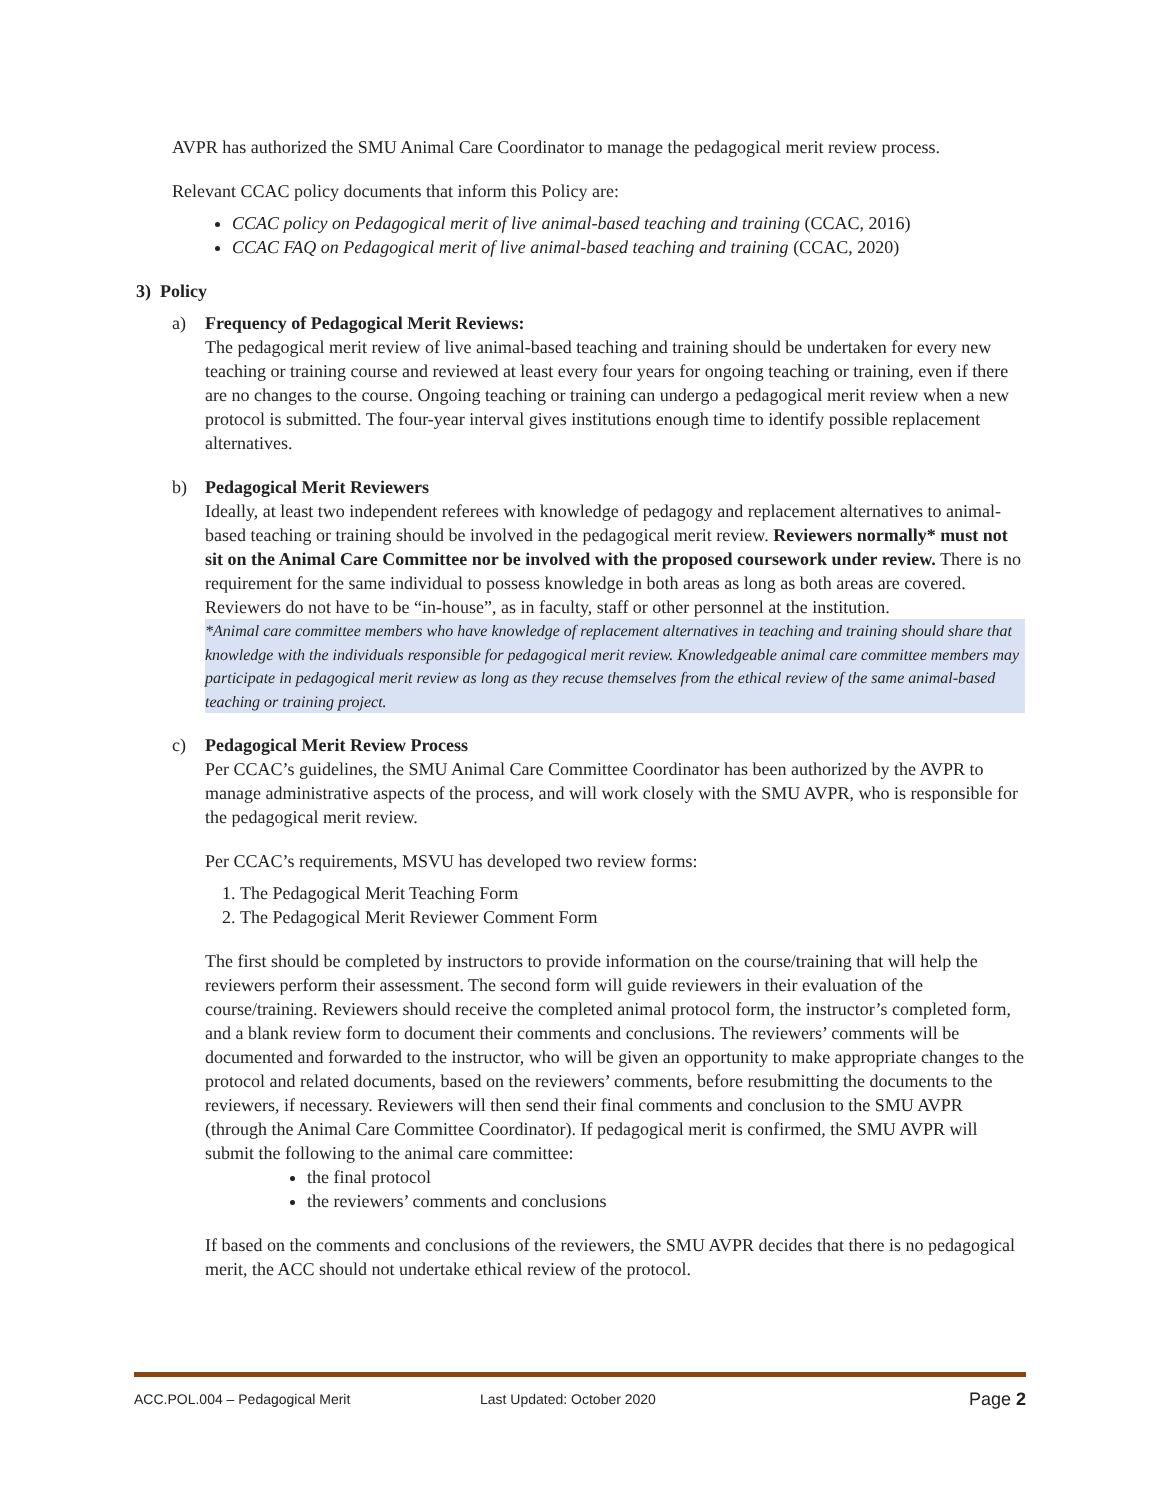AVPR has authorized the SMU Animal Care Coordinator to manage the pedagogical merit review process.
Relevant CCAC policy documents that inform this Policy are:
CCAC policy on Pedagogical merit of live animal-based teaching and training (CCAC, 2016)
CCAC FAQ on Pedagogical merit of live animal-based teaching and training (CCAC, 2020)
3) Policy
a) Frequency of Pedagogical Merit Reviews:
The pedagogical merit review of live animal-based teaching and training should be undertaken for every new teaching or training course and reviewed at least every four years for ongoing teaching or training, even if there are no changes to the course. Ongoing teaching or training can undergo a pedagogical merit review when a new protocol is submitted. The four-year interval gives institutions enough time to identify possible replacement alternatives.
b) Pedagogical Merit Reviewers
Ideally, at least two independent referees with knowledge of pedagogy and replacement alternatives to animal-based teaching or training should be involved in the pedagogical merit review. Reviewers normally* must not sit on the Animal Care Committee nor be involved with the proposed coursework under review. There is no requirement for the same individual to possess knowledge in both areas as long as both areas are covered. Reviewers do not have to be “in-house”, as in faculty, staff or other personnel at the institution.
*Animal care committee members who have knowledge of replacement alternatives in teaching and training should share that knowledge with the individuals responsible for pedagogical merit review. Knowledgeable animal care committee members may participate in pedagogical merit review as long as they recuse themselves from the ethical review of the same animal-based teaching or training project.
c) Pedagogical Merit Review Process
Per CCAC’s guidelines, the SMU Animal Care Committee Coordinator has been authorized by the AVPR to manage administrative aspects of the process, and will work closely with the SMU AVPR, who is responsible for the pedagogical merit review.
Per CCAC’s requirements, MSVU has developed two review forms:
1. The Pedagogical Merit Teaching Form
2. The Pedagogical Merit Reviewer Comment Form
The first should be completed by instructors to provide information on the course/training that will help the reviewers perform their assessment. The second form will guide reviewers in their evaluation of the course/training. Reviewers should receive the completed animal protocol form, the instructor’s completed form, and a blank review form to document their comments and conclusions. The reviewers’ comments will be documented and forwarded to the instructor, who will be given an opportunity to make appropriate changes to the protocol and related documents, based on the reviewers’ comments, before resubmitting the documents to the reviewers, if necessary. Reviewers will then send their final comments and conclusion to the SMU AVPR (through the Animal Care Committee Coordinator). If pedagogical merit is confirmed, the SMU AVPR will submit the following to the animal care committee:
the final protocol
the reviewers’ comments and conclusions
If based on the comments and conclusions of the reviewers, the SMU AVPR decides that there is no pedagogical merit, the ACC should not undertake ethical review of the protocol.
ACC.POL.004 – Pedagogical Merit Last Updated: October 2020 Page 2